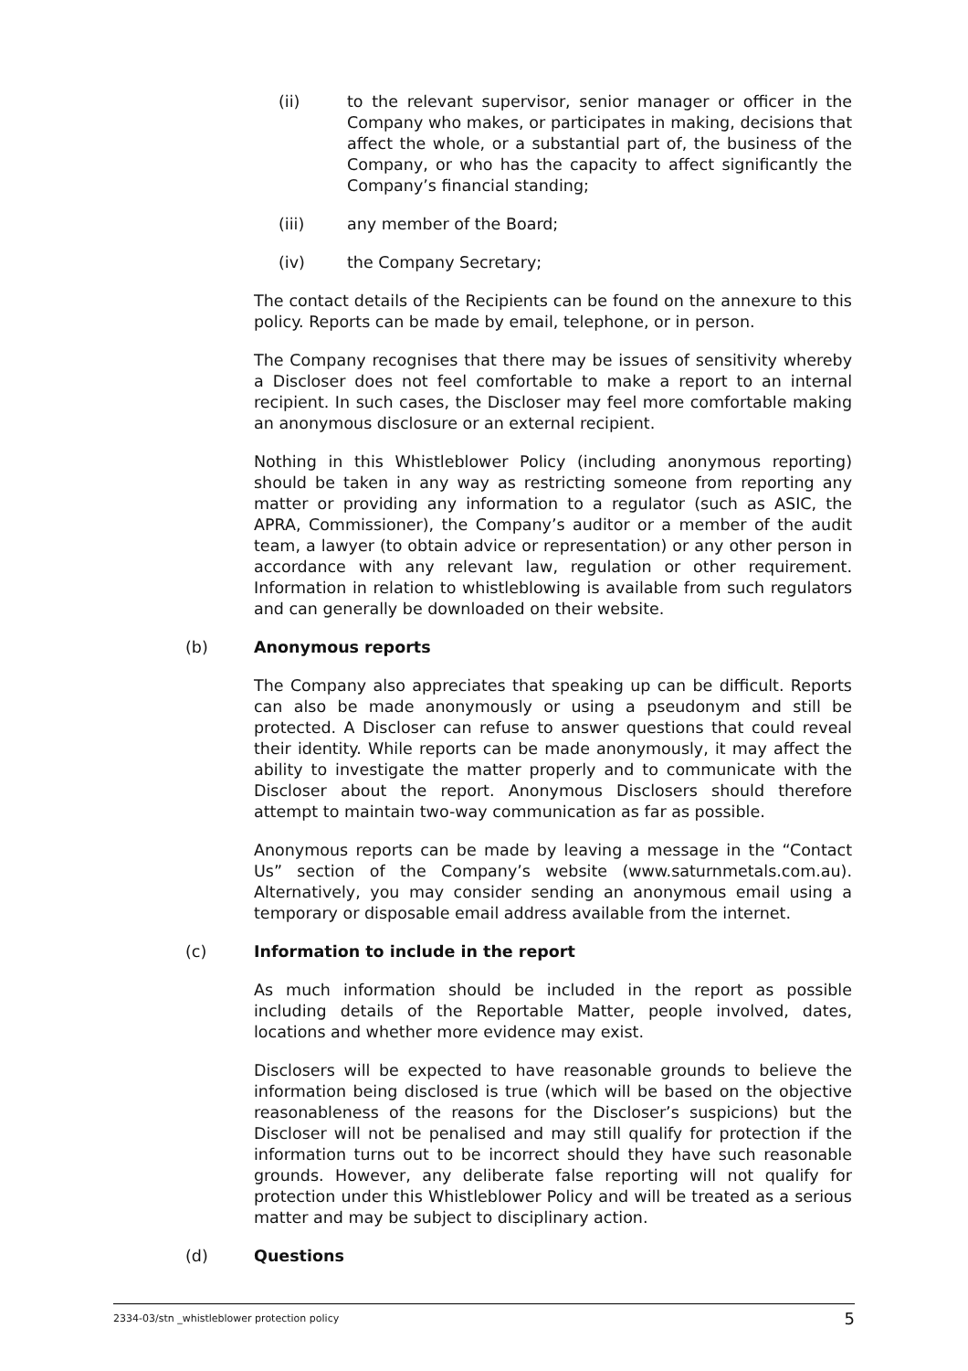(ii) to the relevant supervisor, senior manager or officer in the Company who makes, or participates in making, decisions that affect the whole, or a substantial part of, the business of the Company, or who has the capacity to affect significantly the Company’s financial standing;
(iii) any member of the Board;
(iv) the Company Secretary;
The contact details of the Recipients can be found on the annexure to this policy. Reports can be made by email, telephone, or in person.
The Company recognises that there may be issues of sensitivity whereby a Discloser does not feel comfortable to make a report to an internal recipient. In such cases, the Discloser may feel more comfortable making an anonymous disclosure or an external recipient.
Nothing in this Whistleblower Policy (including anonymous reporting) should be taken in any way as restricting someone from reporting any matter or providing any information to a regulator (such as ASIC, the APRA, Commissioner), the Company’s auditor or a member of the audit team, a lawyer (to obtain advice or representation) or any other person in accordance with any relevant law, regulation or other requirement. Information in relation to whistleblowing is available from such regulators and can generally be downloaded on their website.
(b) Anonymous reports
The Company also appreciates that speaking up can be difficult. Reports can also be made anonymously or using a pseudonym and still be protected. A Discloser can refuse to answer questions that could reveal their identity. While reports can be made anonymously, it may affect the ability to investigate the matter properly and to communicate with the Discloser about the report. Anonymous Disclosers should therefore attempt to maintain two-way communication as far as possible.
Anonymous reports can be made by leaving a message in the “Contact Us” section of the Company’s website (www.saturnmetals.com.au). Alternatively, you may consider sending an anonymous email using a temporary or disposable email address available from the internet.
(c) Information to include in the report
As much information should be included in the report as possible including details of the Reportable Matter, people involved, dates, locations and whether more evidence may exist.
Disclosers will be expected to have reasonable grounds to believe the information being disclosed is true (which will be based on the objective reasonableness of the reasons for the Discloser’s suspicions) but the Discloser will not be penalised and may still qualify for protection if the information turns out to be incorrect should they have such reasonable grounds. However, any deliberate false reporting will not qualify for protection under this Whistleblower Policy and will be treated as a serious matter and may be subject to disciplinary action.
(d) Questions
2334-03/stn _whistleblower protection policy 5